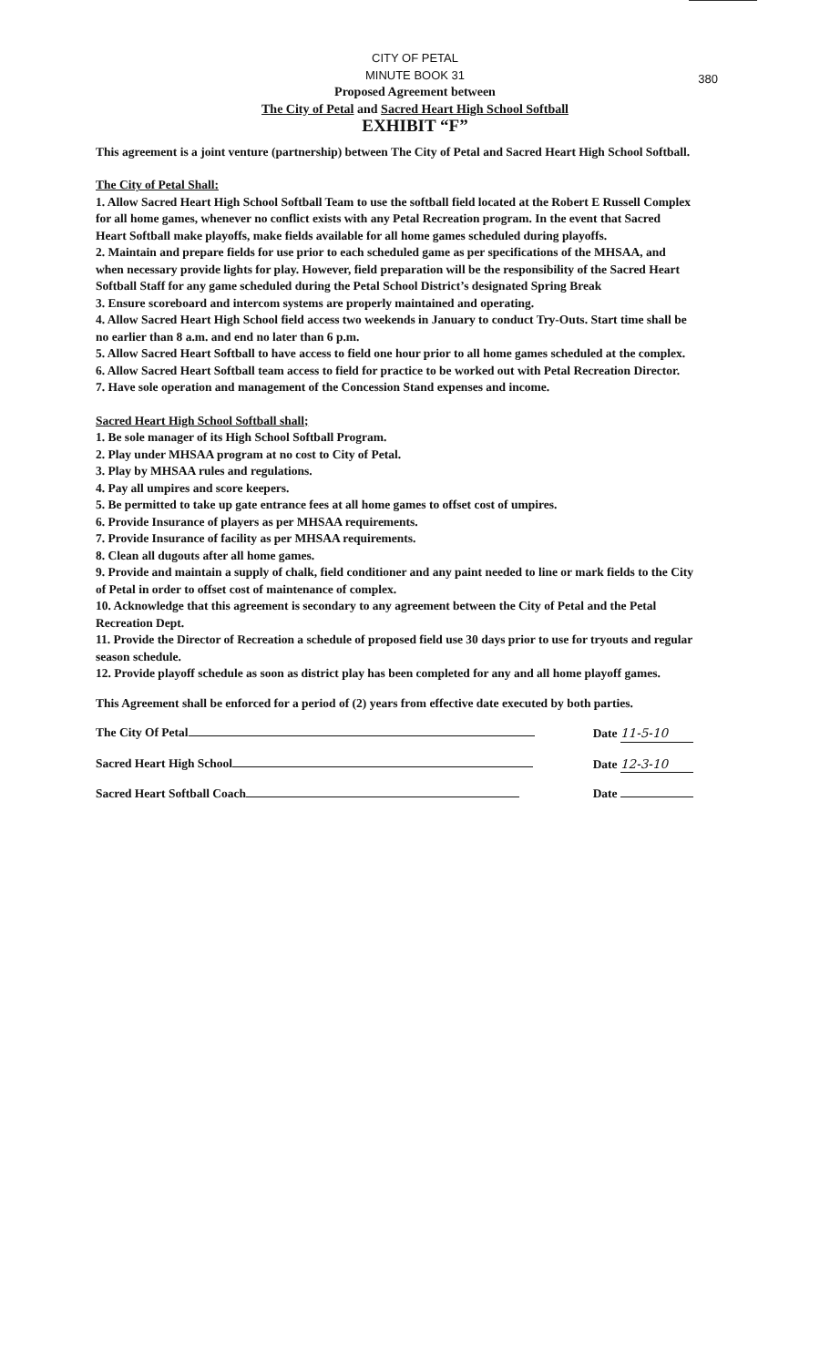CITY OF PETAL
MINUTE BOOK 31
380
Proposed Agreement between
The City of Petal and Sacred Heart High School Softball
EXHIBIT “F”
This agreement is a joint venture (partnership) between The City of Petal and Sacred Heart High School Softball.
The City of Petal Shall:
1. Allow Sacred Heart High School Softball Team to use the softball field located at the Robert E Russell Complex for all home games, whenever no conflict exists with any Petal Recreation program. In the event that Sacred Heart Softball make playoffs, make fields available for all home games scheduled during playoffs.
2. Maintain and prepare fields for use prior to each scheduled game as per specifications of the MHSAA, and when necessary provide lights for play. However, field preparation will be the responsibility of the Sacred Heart Softball Staff for any game scheduled during the Petal School District’s designated Spring Break
3. Ensure scoreboard and intercom systems are properly maintained and operating.
4. Allow Sacred Heart High School field access two weekends in January to conduct Try-Outs. Start time shall be no earlier than 8 a.m. and end no later than 6 p.m.
5. Allow Sacred Heart Softball to have access to field one hour prior to all home games scheduled at the complex.
6. Allow Sacred Heart Softball team access to field for practice to be worked out with Petal Recreation Director.
7. Have sole operation and management of the Concession Stand expenses and income.
Sacred Heart High School Softball shall;
1. Be sole manager of its High School Softball Program.
2. Play under MHSAA program at no cost to City of Petal.
3. Play by MHSAA rules and regulations.
4. Pay all umpires and score keepers.
5. Be permitted to take up gate entrance fees at all home games to offset cost of umpires.
6. Provide Insurance of players as per MHSAA requirements.
7. Provide Insurance of facility as per MHSAA requirements.
8. Clean all dugouts after all home games.
9. Provide and maintain a supply of chalk, field conditioner and any paint needed to line or mark fields to the City of Petal in order to offset cost of maintenance of complex.
10. Acknowledge that this agreement is secondary to any agreement between the City of Petal and the Petal Recreation Dept.
11. Provide the Director of Recreation a schedule of proposed field use 30 days prior to use for tryouts and regular season schedule.
12. Provide playoff schedule as soon as district play has been completed for any and all home playoff games.
This Agreement shall be enforced for a period of (2) years from effective date executed by both parties.
The City Of Petal Date 11-5-10
Sacred Heart High School Date 12-3-10
Sacred Heart Softball Coach Date